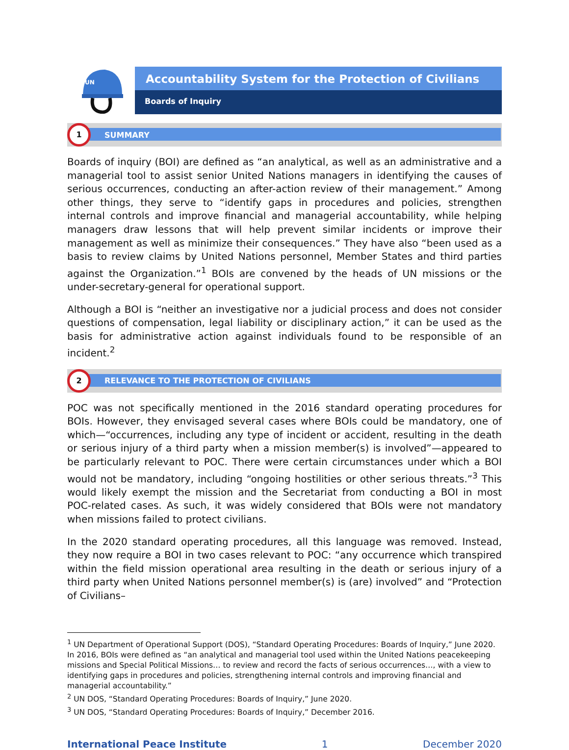UN
Accountability System for the Protection of Civilians
Boards of Inquiry
1
SUMMARY
Boards of inquiry (BOI) are defined as “an analytical, as well as an administrative and a managerial tool to assist senior United Nations managers in identifying the causes of serious occurrences, conducting an after-action review of their management.” Among other things, they serve to “identify gaps in procedures and policies, strengthen internal controls and improve financial and managerial accountability, while helping managers draw lessons that will help prevent similar incidents or improve their management as well as minimize their consequences.” They have also “been used as a basis to review claims by United Nations personnel, Member States and third parties against the Organization.”<sup>1</sup> BOIs are convened by the heads of UN missions or the under-secretary-general for operational support.
Although a BOI is “neither an investigative nor a judicial process and does not consider questions of compensation, legal liability or disciplinary action,” it can be used as the basis for administrative action against individuals found to be responsible of an incident.<sup>2</sup>
2
RELEVANCE TO THE PROTECTION OF CIVILIANS
POC was not specifically mentioned in the 2016 standard operating procedures for BOIs. However, they envisaged several cases where BOIs could be mandatory, one of which—“occurrences, including any type of incident or accident, resulting in the death or serious injury of a third party when a mission member(s) is involved”—appeared to be particularly relevant to POC. There were certain circumstances under which a BOI would not be mandatory, including “ongoing hostilities or other serious threats.”<sup>3</sup> This would likely exempt the mission and the Secretariat from conducting a BOI in most POC-related cases. As such, it was widely considered that BOIs were not mandatory when missions failed to protect civilians.
In the 2020 standard operating procedures, all this language was removed. Instead, they now require a BOI in two cases relevant to POC: “any occurrence which transpired within the field mission operational area resulting in the death or serious injury of a third party when United Nations personnel member(s) is (are) involved” and “Protection of Civilians–
<sup>1</sup> UN Department of Operational Support (DOS), “Standard Operating Procedures: Boards of Inquiry,” June 2020. In 2016, BOIs were defined as “an analytical and managerial tool used within the United Nations peacekeeping missions and Special Political Missions… to review and record the facts of serious occurrences…, with a view to identifying gaps in procedures and policies, strengthening internal controls and improving financial and managerial accountability.”
<sup>2</sup> UN DOS, “Standard Operating Procedures: Boards of Inquiry,” June 2020.
<sup>3</sup> UN DOS, “Standard Operating Procedures: Boards of Inquiry,” December 2016.
International Peace Institute 1 December 2020